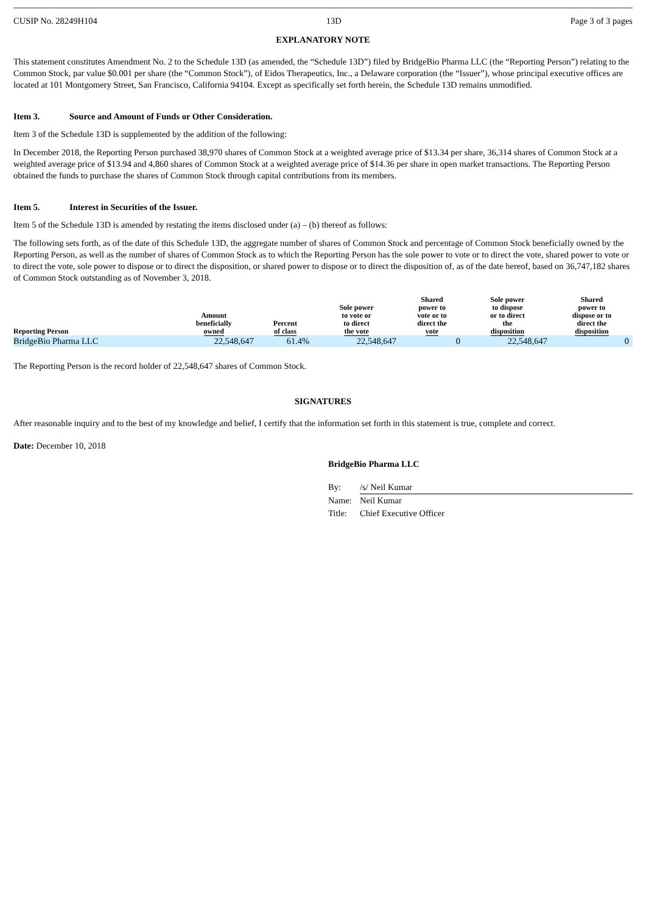CUSIP No. 28249H104 13D Page 3 of 3 pages
EXPLANATORY NOTE
This statement constitutes Amendment No. 2 to the Schedule 13D (as amended, the “Schedule 13D”) filed by BridgeBio Pharma LLC (the “Reporting Person”) relating to the Common Stock, par value $0.001 per share (the “Common Stock”), of Eidos Therapeutics, Inc., a Delaware corporation (the “Issuer”), whose principal executive offices are located at 101 Montgomery Street, San Francisco, California 94104. Except as specifically set forth herein, the Schedule 13D remains unmodified.
Item 3. Source and Amount of Funds or Other Consideration.
Item 3 of the Schedule 13D is supplemented by the addition of the following:
In December 2018, the Reporting Person purchased 38,970 shares of Common Stock at a weighted average price of $13.34 per share, 36,314 shares of Common Stock at a weighted average price of $13.94 and 4,860 shares of Common Stock at a weighted average price of $14.36 per share in open market transactions. The Reporting Person obtained the funds to purchase the shares of Common Stock through capital contributions from its members.
Item 5. Interest in Securities of the Issuer.
Item 5 of the Schedule 13D is amended by restating the items disclosed under (a) – (b) thereof as follows:
The following sets forth, as of the date of this Schedule 13D, the aggregate number of shares of Common Stock and percentage of Common Stock beneficially owned by the Reporting Person, as well as the number of shares of Common Stock as to which the Reporting Person has the sole power to vote or to direct the vote, shared power to vote or to direct the vote, sole power to dispose or to direct the disposition, or shared power to dispose or to direct the disposition of, as of the date hereof, based on 36,747,182 shares of Common Stock outstanding as of November 3, 2018.
| Reporting Person | Amount beneficially owned | Percent of class | Sole power to vote or to direct the vote | Shared power to vote or to direct the vote | Sole power to dispose or to direct the disposition | Shared power to dispose or to direct the disposition |
| --- | --- | --- | --- | --- | --- | --- |
| BridgeBio Pharma LLC | 22,548,647 | 61.4% | 22,548,647 | 0 | 22,548,647 | 0 |
The Reporting Person is the record holder of 22,548,647 shares of Common Stock.
SIGNATURES
After reasonable inquiry and to the best of my knowledge and belief, I certify that the information set forth in this statement is true, complete and correct.
Date: December 10, 2018
BridgeBio Pharma LLC
| By: | /s/ Neil Kumar |
| Name: | Neil Kumar |
| Title: | Chief Executive Officer |